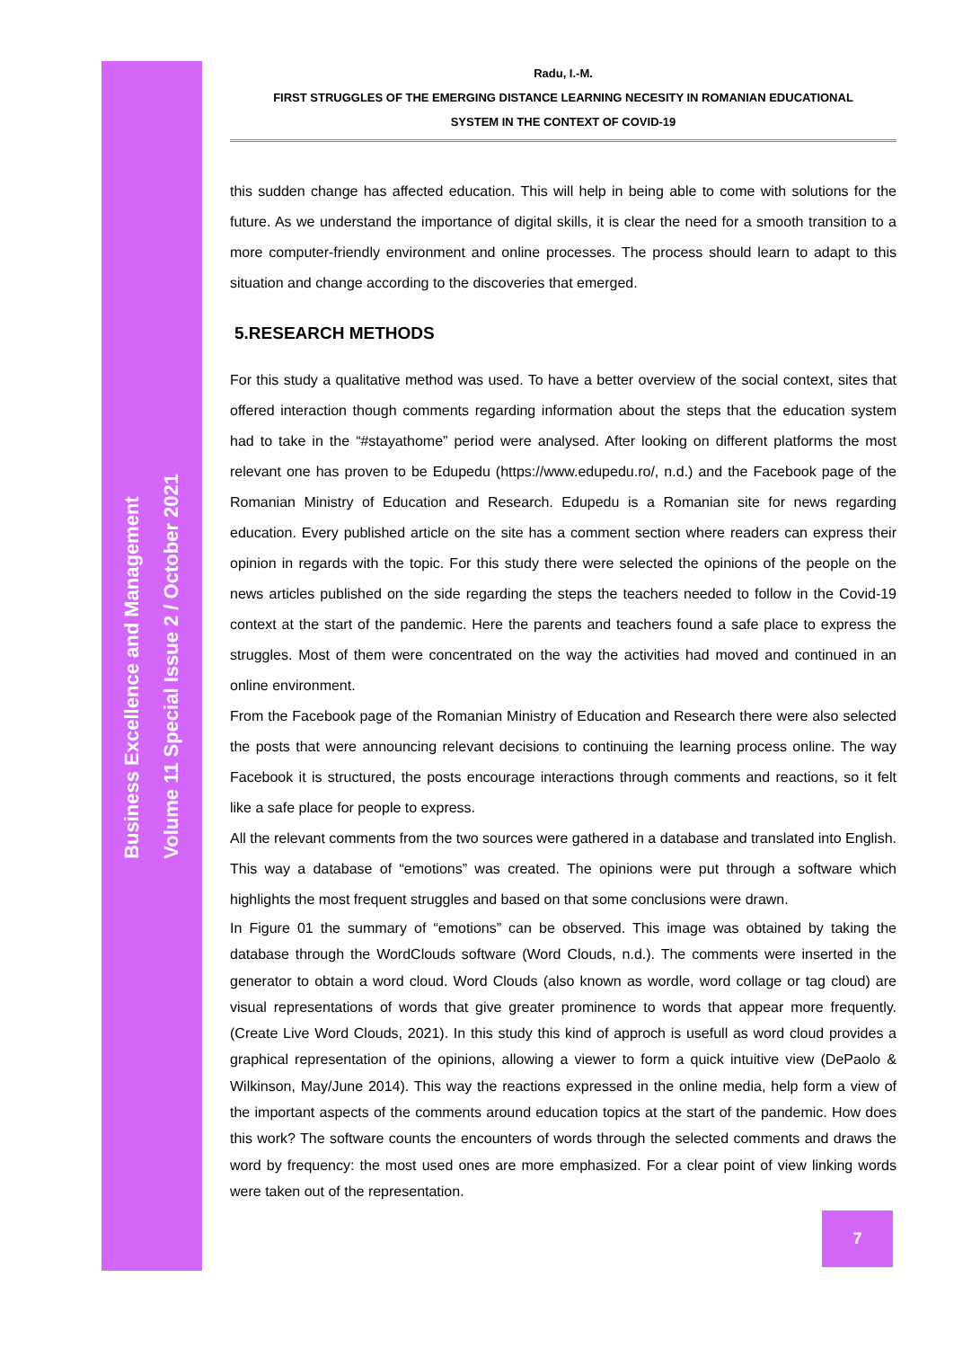Business Excellence and Management
Volume 11 Special Issue 2 / October 2021
Radu, I.-M.
FIRST STRUGGLES OF THE EMERGING DISTANCE LEARNING NECESITY IN ROMANIAN EDUCATIONAL
SYSTEM IN THE CONTEXT OF COVID-19
this sudden change has affected education. This will help in being able to come with solutions for the future. As we understand the importance of digital skills, it is clear the need for a smooth transition to a more computer-friendly environment and online processes. The process should learn to adapt to this situation and change according to the discoveries that emerged.
5.RESEARCH METHODS
For this study a qualitative method was used. To have a better overview of the social context, sites that offered interaction though comments regarding information about the steps that the education system had to take in the “#stayathome” period were analysed. After looking on different platforms the most relevant one has proven to be Edupedu (https://www.edupedu.ro/, n.d.) and the Facebook page of the Romanian Ministry of Education and Research. Edupedu is a Romanian site for news regarding education. Every published article on the site has a comment section where readers can express their opinion in regards with the topic. For this study there were selected the opinions of the people on the news articles published on the side regarding the steps the teachers needed to follow in the Covid-19 context at the start of the pandemic. Here the parents and teachers found a safe place to express the struggles. Most of them were concentrated on the way the activities had moved and continued in an online environment.
From the Facebook page of the Romanian Ministry of Education and Research there were also selected the posts that were announcing relevant decisions to continuing the learning process online. The way Facebook it is structured, the posts encourage interactions through comments and reactions, so it felt like a safe place for people to express.
All the relevant comments from the two sources were gathered in a database and translated into English. This way a database of “emotions” was created. The opinions were put through a software which highlights the most frequent struggles and based on that some conclusions were drawn.
In Figure 01 the summary of “emotions” can be observed. This image was obtained by taking the database through the WordClouds software (Word Clouds, n.d.). The comments were inserted in the generator to obtain a word cloud. Word Clouds (also known as wordle, word collage or tag cloud) are visual representations of words that give greater prominence to words that appear more frequently. (Create Live Word Clouds, 2021). In this study this kind of approch is usefull as word cloud provides a graphical representation of the opinions, allowing a viewer to form a quick intuitive view (DePaolo & Wilkinson, May/June 2014). This way the reactions expressed in the online media, help form a view of the important aspects of the comments around education topics at the start of the pandemic. How does this work? The software counts the encounters of words through the selected comments and draws the word by frequency: the most used ones are more emphasized. For a clear point of view linking words were taken out of the representation.
7